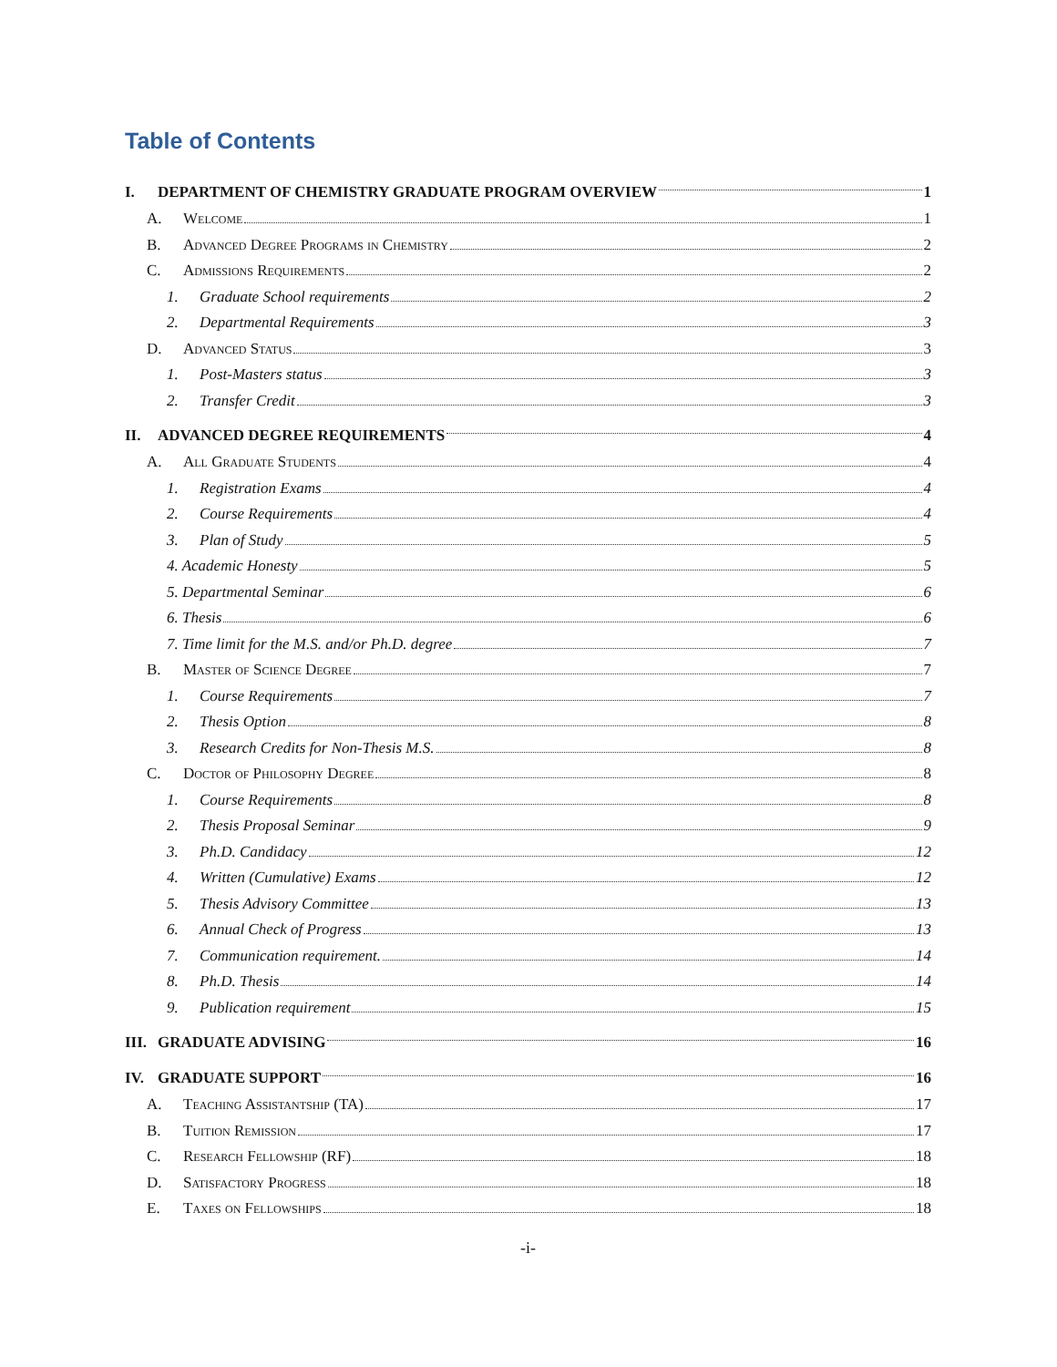Table of Contents
I. DEPARTMENT OF CHEMISTRY GRADUATE PROGRAM OVERVIEW 1
A. Welcome 1
B. Advanced Degree Programs in Chemistry 2
C. Admissions Requirements 2
1. Graduate School requirements 2
2. Departmental Requirements 3
D. Advanced Status 3
1. Post-Masters status 3
2. Transfer Credit 3
II. ADVANCED DEGREE REQUIREMENTS 4
A. All Graduate Students 4
1. Registration Exams 4
2. Course Requirements 4
3. Plan of Study 5
4. Academic Honesty 5
5. Departmental Seminar 6
6. Thesis 6
7. Time limit for the M.S. and/or Ph.D. degree 7
B. Master of Science Degree 7
1. Course Requirements 7
2. Thesis Option 8
3. Research Credits for Non-Thesis M.S. 8
C. Doctor of Philosophy Degree 8
1. Course Requirements 8
2. Thesis Proposal Seminar 9
3. Ph.D. Candidacy 12
4. Written (Cumulative) Exams 12
5. Thesis Advisory Committee 13
6. Annual Check of Progress 13
7. Communication requirement. 14
8. Ph.D. Thesis 14
9. Publication requirement 15
III. GRADUATE ADVISING 16
IV. GRADUATE SUPPORT 16
A. Teaching Assistantship (TA) 17
B. Tuition Remission 17
C. Research Fellowship (RF) 18
D. Satisfactory Progress 18
E. Taxes on Fellowships 18
-i-